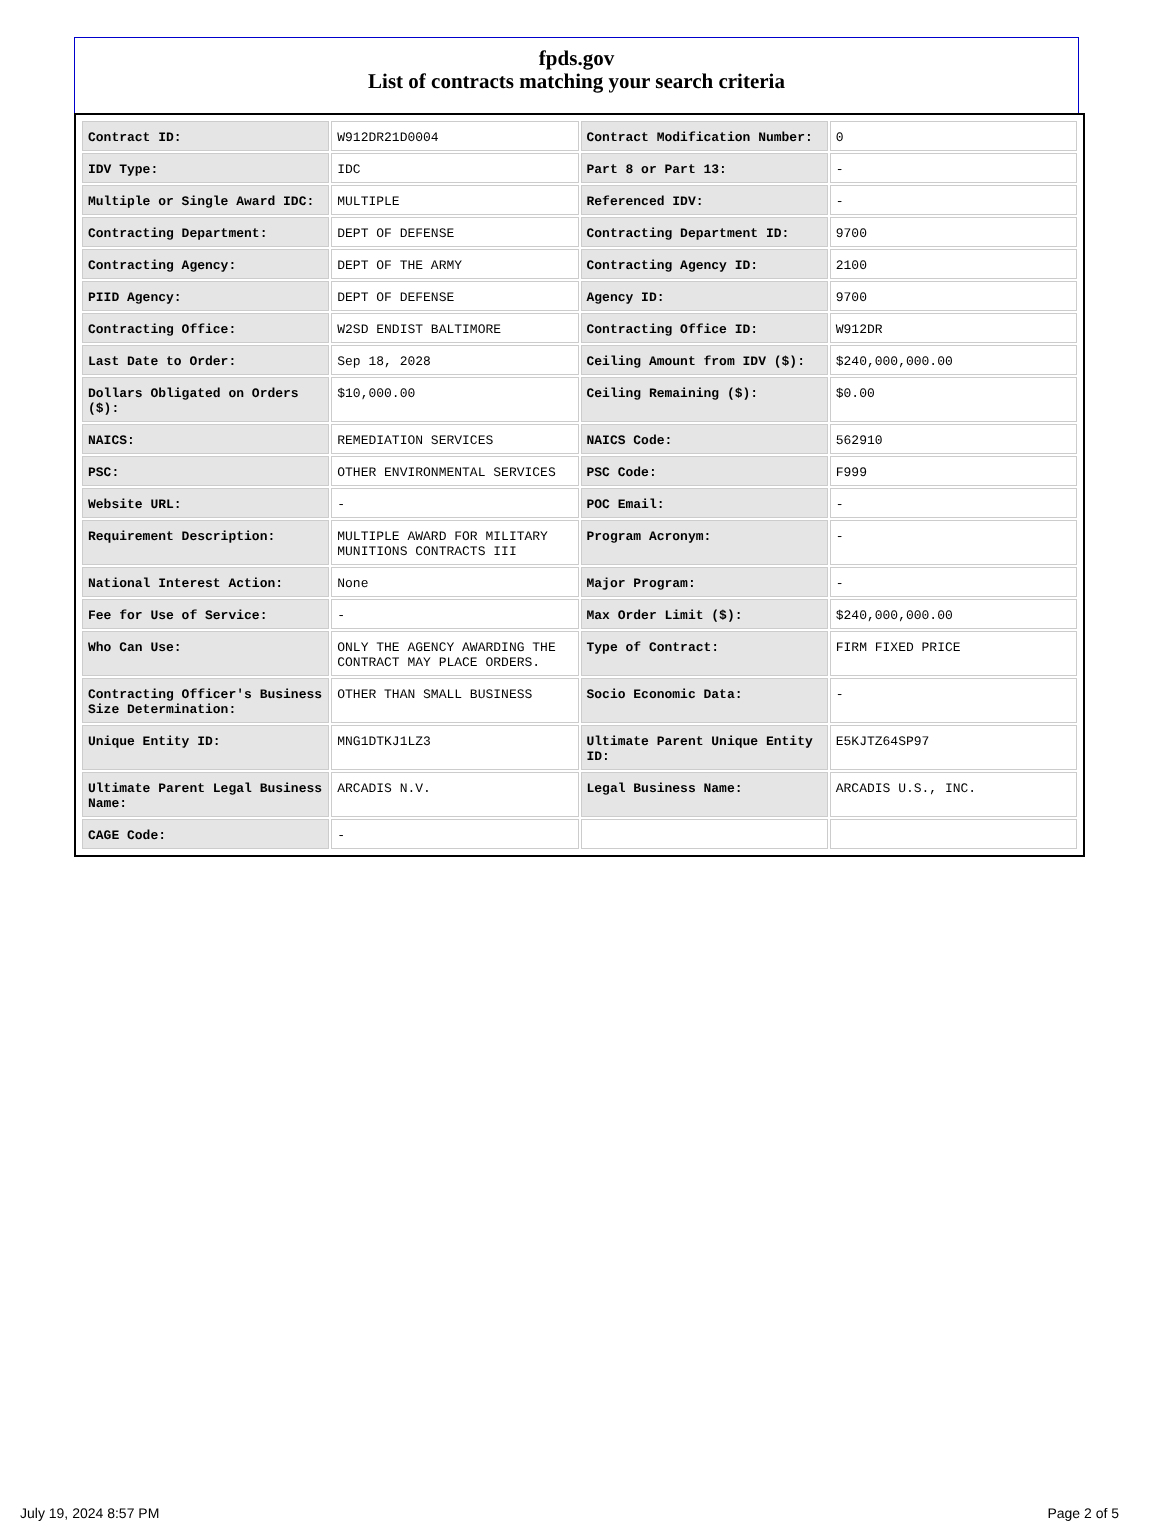fpds.gov
List of contracts matching your search criteria
| Contract ID: | W912DR21D0004 | Contract Modification Number: | 0 |
| IDV Type: | IDC | Part 8 or Part 13: | - |
| Multiple or Single Award IDC: | MULTIPLE | Referenced IDV: | - |
| Contracting Department: | DEPT OF DEFENSE | Contracting Department ID: | 9700 |
| Contracting Agency: | DEPT OF THE ARMY | Contracting Agency ID: | 2100 |
| PIID Agency: | DEPT OF DEFENSE | Agency ID: | 9700 |
| Contracting Office: | W2SD ENDIST BALTIMORE | Contracting Office ID: | W912DR |
| Last Date to Order: | Sep 18, 2028 | Ceiling Amount from IDV ($): | $240,000,000.00 |
| Dollars Obligated on Orders ($): | $10,000.00 | Ceiling Remaining ($): | $0.00 |
| NAICS: | REMEDIATION SERVICES | NAICS Code: | 562910 |
| PSC: | OTHER ENVIRONMENTAL SERVICES | PSC Code: | F999 |
| Website URL: | - | POC Email: | - |
| Requirement Description: | MULTIPLE AWARD FOR MILITARY MUNITIONS CONTRACTS III | Program Acronym: | - |
| National Interest Action: | None | Major Program: | - |
| Fee for Use of Service: | - | Max Order Limit ($): | $240,000,000.00 |
| Who Can Use: | ONLY THE AGENCY AWARDING THE CONTRACT MAY PLACE ORDERS. | Type of Contract: | FIRM FIXED PRICE |
| Contracting Officer's Business Size Determination: | OTHER THAN SMALL BUSINESS | Socio Economic Data: | - |
| Unique Entity ID: | MNG1DTKJ1LZ3 | Ultimate Parent Unique Entity ID: | E5KJTZ64SP97 |
| Ultimate Parent Legal Business Name: | ARCADIS N.V. | Legal Business Name: | ARCADIS U.S., INC. |
| CAGE Code: | - | | |
July 19, 2024 8:57 PM Page 2 of 5